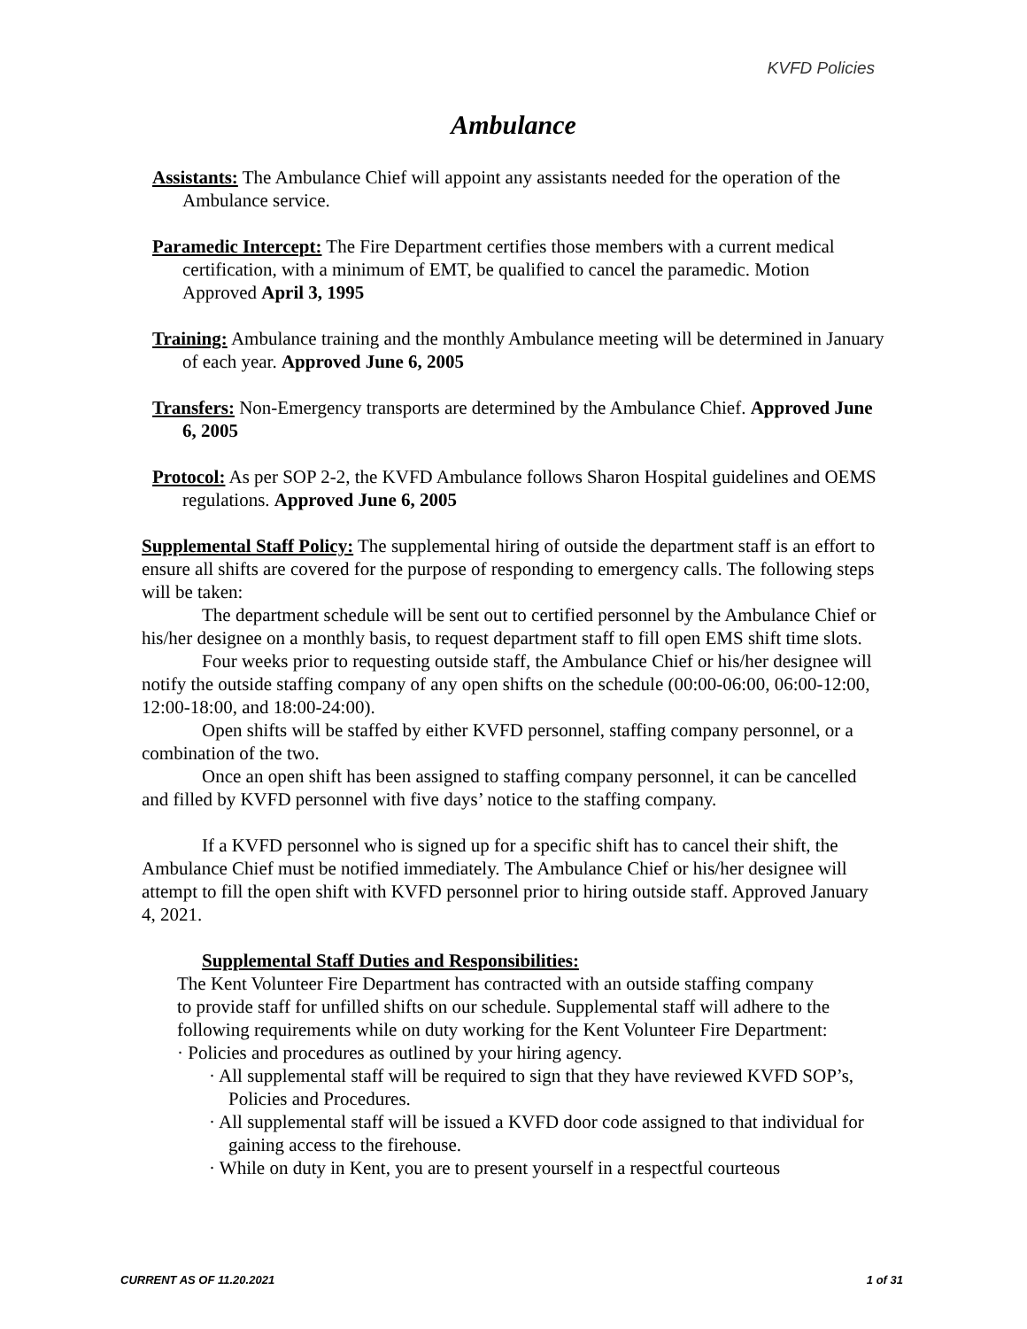KVFD Policies
Ambulance
Assistants: The Ambulance Chief will appoint any assistants needed for the operation of the Ambulance service.
Paramedic Intercept: The Fire Department certifies those members with a current medical certification, with a minimum of EMT, be qualified to cancel the paramedic. Motion Approved April 3, 1995
Training: Ambulance training and the monthly Ambulance meeting will be determined in January of each year. Approved June 6, 2005
Transfers: Non-Emergency transports are determined by the Ambulance Chief. Approved June 6, 2005
Protocol: As per SOP 2-2, the KVFD Ambulance follows Sharon Hospital guidelines and OEMS regulations. Approved June 6, 2005
Supplemental Staff Policy: The supplemental hiring of outside the department staff is an effort to ensure all shifts are covered for the purpose of responding to emergency calls. The following steps will be taken:
The department schedule will be sent out to certified personnel by the Ambulance Chief or his/her designee on a monthly basis, to request department staff to fill open EMS shift time slots.
Four weeks prior to requesting outside staff, the Ambulance Chief or his/her designee will notify the outside staffing company of any open shifts on the schedule (00:00-06:00, 06:00-12:00, 12:00-18:00, and 18:00-24:00).
Open shifts will be staffed by either KVFD personnel, staffing company personnel, or a combination of the two.
Once an open shift has been assigned to staffing company personnel, it can be cancelled and filled by KVFD personnel with five days’ notice to the staffing company.
If a KVFD personnel who is signed up for a specific shift has to cancel their shift, the Ambulance Chief must be notified immediately. The Ambulance Chief or his/her designee will attempt to fill the open shift with KVFD personnel prior to hiring outside staff. Approved January 4, 2021.
Supplemental Staff Duties and Responsibilities:
The Kent Volunteer Fire Department has contracted with an outside staffing company to provide staff for unfilled shifts on our schedule. Supplemental staff will adhere to the following requirements while on duty working for the Kent Volunteer Fire Department: · Policies and procedures as outlined by your hiring agency.
· All supplemental staff will be required to sign that they have reviewed KVFD SOP’s, Policies and Procedures.
· All supplemental staff will be issued a KVFD door code assigned to that individual for gaining access to the firehouse.
· While on duty in Kent, you are to present yourself in a respectful courteous
CURRENT AS OF 11.20.2021 1 of 31